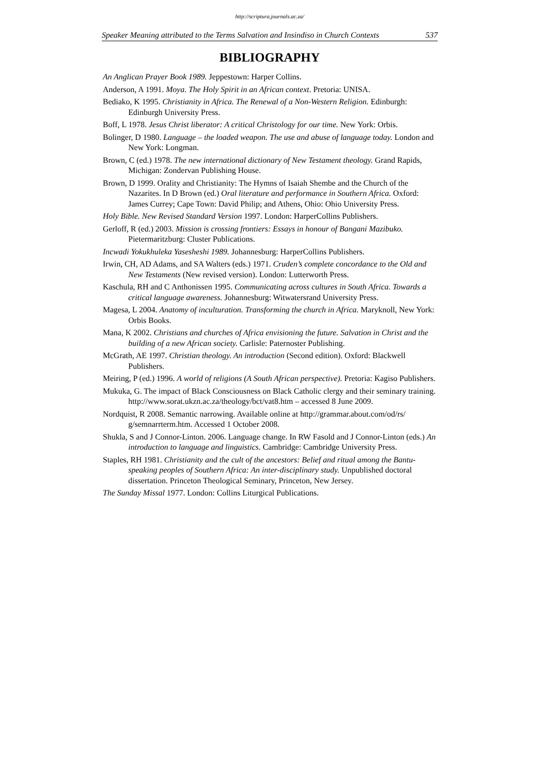http://scriptura.journals.ac.za/
Speaker Meaning attributed to the Terms Salvation and Insindiso in Church Contexts 537
BIBLIOGRAPHY
An Anglican Prayer Book 1989. Jeppestown: Harper Collins.
Anderson, A 1991. Moya. The Holy Spirit in an African context. Pretoria: UNISA.
Bediako, K 1995. Christianity in Africa. The Renewal of a Non-Western Religion. Edinburgh: Edinburgh University Press.
Boff, L 1978. Jesus Christ liberator: A critical Christology for our time. New York: Orbis.
Bolinger, D 1980. Language – the loaded weapon. The use and abuse of language today. London and New York: Longman.
Brown, C (ed.) 1978. The new international dictionary of New Testament theology. Grand Rapids, Michigan: Zondervan Publishing House.
Brown, D 1999. Orality and Christianity: The Hymns of Isaiah Shembe and the Church of the Nazarites. In D Brown (ed.) Oral literature and performance in Southern Africa. Oxford: James Currey; Cape Town: David Philip; and Athens, Ohio: Ohio University Press.
Holy Bible. New Revised Standard Version 1997. London: HarperCollins Publishers.
Gerloff, R (ed.) 2003. Mission is crossing frontiers: Essays in honour of Bangani Mazibuko. Pietermaritzburg: Cluster Publications.
Incwadi Yokukhuleka Yasesheshi 1989. Johannesburg: HarperCollins Publishers.
Irwin, CH, AD Adams, and SA Walters (eds.) 1971. Cruden’s complete concordance to the Old and New Testaments (New revised version). London: Lutterworth Press.
Kaschula, RH and C Anthonissen 1995. Communicating across cultures in South Africa. Towards a critical language awareness. Johannesburg: Witwatersrand University Press.
Magesa, L 2004. Anatomy of inculturation. Transforming the church in Africa. Maryknoll, New York: Orbis Books.
Mana, K 2002. Christians and churches of Africa envisioning the future. Salvation in Christ and the building of a new African society. Carlisle: Paternoster Publishing.
McGrath, AE 1997. Christian theology. An introduction (Second edition). Oxford: Blackwell Publishers.
Meiring, P (ed.) 1996. A world of religions (A South African perspective). Pretoria: Kagiso Publishers.
Mukuka, G. The impact of Black Consciousness on Black Catholic clergy and their seminary training. http://www.sorat.ukzn.ac.za/theology/bct/vat8.htm – accessed 8 June 2009.
Nordquist, R 2008. Semantic narrowing. Available online at http://grammar.about.com/od/rs/ g/semnarrterm.htm. Accessed 1 October 2008.
Shukla, S and J Connor-Linton. 2006. Language change. In RW Fasold and J Connor-Linton (eds.) An introduction to language and linguistics. Cambridge: Cambridge University Press.
Staples, RH 1981. Christianity and the cult of the ancestors: Belief and ritual among the Bantu-speaking peoples of Southern Africa: An inter-disciplinary study. Unpublished doctoral dissertation. Princeton Theological Seminary, Princeton, New Jersey.
The Sunday Missal 1977. London: Collins Liturgical Publications.